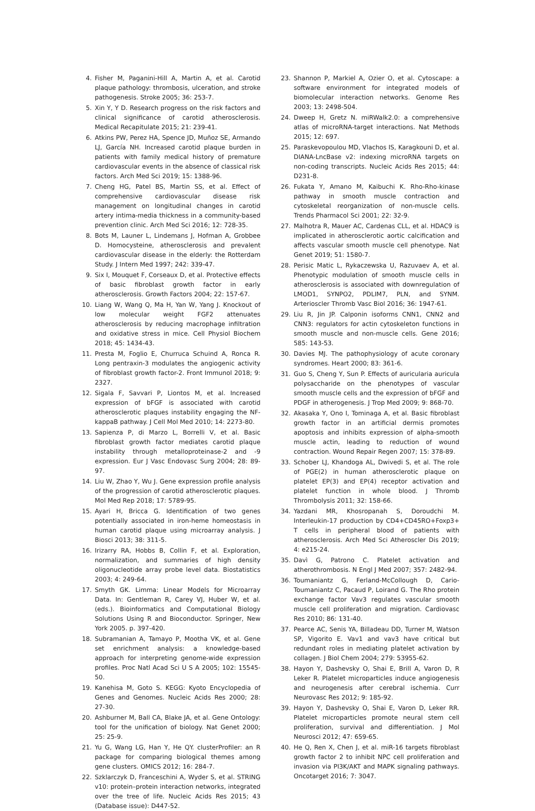4. Fisher M, Paganini-Hill A, Martin A, et al. Carotid plaque pathology: thrombosis, ulceration, and stroke pathogenesis. Stroke 2005; 36: 253-7.
5. Xin Y, Y D. Research progress on the risk factors and clinical significance of carotid atherosclerosis. Medical Recapitulate 2015; 21: 239-41.
6. Atkins PW, Perez HA, Spence JD, Muñoz SE, Armando LJ, García NH. Increased carotid plaque burden in patients with family medical history of premature cardiovascular events in the absence of classical risk factors. Arch Med Sci 2019; 15: 1388-96.
7. Cheng HG, Patel BS, Martin SS, et al. Effect of comprehensive cardiovascular disease risk management on longitudinal changes in carotid artery intima-media thickness in a community-based prevention clinic. Arch Med Sci 2016; 12: 728-35.
8. Bots M, Launer L, Lindemans J, Hofman A, Grobbee D. Homocysteine, atherosclerosis and prevalent cardiovascular disease in the elderly: the Rotterdam Study. J Intern Med 1997; 242: 339-47.
9. Six I, Mouquet F, Corseaux D, et al. Protective effects of basic fibroblast growth factor in early atherosclerosis. Growth Factors 2004; 22: 157-67.
10. Liang W, Wang Q, Ma H, Yan W, Yang J. Knockout of low molecular weight FGF2 attenuates atherosclerosis by reducing macrophage infiltration and oxidative stress in mice. Cell Physiol Biochem 2018; 45: 1434-43.
11. Presta M, Foglio E, Churruca Schuind A, Ronca R. Long pentraxin-3 modulates the angiogenic activity of fibroblast growth factor-2. Front Immunol 2018; 9: 2327.
12. Sigala F, Savvari P, Liontos M, et al. Increased expression of bFGF is associated with carotid atherosclerotic plaques instability engaging the NF-kappaB pathway. J Cell Mol Med 2010; 14: 2273-80.
13. Sapienza P, di Marzo L, Borrelli V, et al. Basic fibroblast growth factor mediates carotid plaque instability through metalloproteinase-2 and -9 expression. Eur J Vasc Endovasc Surg 2004; 28: 89-97.
14. Liu W, Zhao Y, Wu J. Gene expression profile analysis of the progression of carotid atherosclerotic plaques. Mol Med Rep 2018; 17: 5789-95.
15. Ayari H, Bricca G. Identification of two genes potentially associated in iron-heme homeostasis in human carotid plaque using microarray analysis. J Biosci 2013; 38: 311-5.
16. Irizarry RA, Hobbs B, Collin F, et al. Exploration, normalization, and summaries of high density oligonucleotide array probe level data. Biostatistics 2003; 4: 249-64.
17. Smyth GK. Limma: Linear Models for Microarray Data. In: Gentleman R, Carey VJ, Huber W, et al. (eds.). Bioinformatics and Computational Biology Solutions Using R and Bioconductor. Springer, New York 2005. p. 397-420.
18. Subramanian A, Tamayo P, Mootha VK, et al. Gene set enrichment analysis: a knowledge-based approach for interpreting genome-wide expression profiles. Proc Natl Acad Sci U S A 2005; 102: 15545-50.
19. Kanehisa M, Goto S. KEGG: Kyoto Encyclopedia of Genes and Genomes. Nucleic Acids Res 2000; 28: 27-30.
20. Ashburner M, Ball CA, Blake JA, et al. Gene Ontology: tool for the unification of biology. Nat Genet 2000; 25: 25-9.
21. Yu G, Wang LG, Han Y, He QY. clusterProfiler: an R package for comparing biological themes among gene clusters. OMICS 2012; 16: 284-7.
22. Szklarczyk D, Franceschini A, Wyder S, et al. STRING v10: protein–protein interaction networks, integrated over the tree of life. Nucleic Acids Res 2015; 43 (Database issue): D447-52.
23. Shannon P, Markiel A, Ozier O, et al. Cytoscape: a software environment for integrated models of biomolecular interaction networks. Genome Res 2003; 13: 2498-504.
24. Dweep H, Gretz N. miRWalk2.0: a comprehensive atlas of microRNA-target interactions. Nat Methods 2015; 12: 697.
25. Paraskevopoulou MD, Vlachos IS, Karagkouni D, et al. DIANA-LncBase v2: indexing microRNA targets on non-coding transcripts. Nucleic Acids Res 2015; 44: D231-8.
26. Fukata Y, Amano M, Kaibuchi K. Rho-Rho-kinase pathway in smooth muscle contraction and cytoskeletal reorganization of non-muscle cells. Trends Pharmacol Sci 2001; 22: 32-9.
27. Malhotra R, Mauer AC, Cardenas CLL, et al. HDAC9 is implicated in atherosclerotic aortic calcification and affects vascular smooth muscle cell phenotype. Nat Genet 2019; 51: 1580-7.
28. Perisic Matic L, Rykaczewska U, Razuvaev A, et al. Phenotypic modulation of smooth muscle cells in atherosclerosis is associated with downregulation of LMOD1, SYNPO2, PDLIM7, PLN, and SYNM. Arterioscler Thromb Vasc Biol 2016; 36: 1947-61.
29. Liu R, Jin JP. Calponin isoforms CNN1, CNN2 and CNN3: regulators for actin cytoskeleton functions in smooth muscle and non-muscle cells. Gene 2016; 585: 143-53.
30. Davies MJ. The pathophysiology of acute coronary syndromes. Heart 2000; 83: 361-6.
31. Guo S, Cheng Y, Sun P. Effects of auricularia auricula polysaccharide on the phenotypes of vascular smooth muscle cells and the expression of bFGF and PDGF in atherogenesis. J Trop Med 2009; 9: 868-70.
32. Akasaka Y, Ono I, Tominaga A, et al. Basic fibroblast growth factor in an artificial dermis promotes apoptosis and inhibits expression of alpha-smooth muscle actin, leading to reduction of wound contraction. Wound Repair Regen 2007; 15: 378-89.
33. Schober LJ, Khandoga AL, Dwivedi S, et al. The role of PGE(2) in human atherosclerotic plaque on platelet EP(3) and EP(4) receptor activation and platelet function in whole blood. J Thromb Thrombolysis 2011; 32: 158-66.
34. Yazdani MR, Khosropanah S, Doroudchi M. Interleukin-17 production by CD4+CD45RO+Foxp3+ T cells in peripheral blood of patients with atherosclerosis. Arch Med Sci Atheroscler Dis 2019; 4: e215-24.
35. Davì G, Patrono C. Platelet activation and atherothrombosis. N Engl J Med 2007; 357: 2482-94.
36. Toumaniantz G, Ferland-McCollough D, Cario-Toumaniantz C, Pacaud P, Loirand G. The Rho protein exchange factor Vav3 regulates vascular smooth muscle cell proliferation and migration. Cardiovasc Res 2010; 86: 131-40.
37. Pearce AC, Senis YA, Billadeau DD, Turner M, Watson SP, Vigorito E. Vav1 and vav3 have critical but redundant roles in mediating platelet activation by collagen. J Biol Chem 2004; 279: 53955-62.
38. Hayon Y, Dashevsky O, Shai E, Brill A, Varon D, R Leker R. Platelet microparticles induce angiogenesis and neurogenesis after cerebral ischemia. Curr Neurovasc Res 2012; 9: 185-92.
39. Hayon Y, Dashevsky O, Shai E, Varon D, Leker RR. Platelet microparticles promote neural stem cell proliferation, survival and differentiation. J Mol Neurosci 2012; 47: 659-65.
40. He Q, Ren X, Chen J, et al. miR-16 targets fibroblast growth factor 2 to inhibit NPC cell proliferation and invasion via PI3K/AKT and MAPK signaling pathways. Oncotarget 2016; 7: 3047.